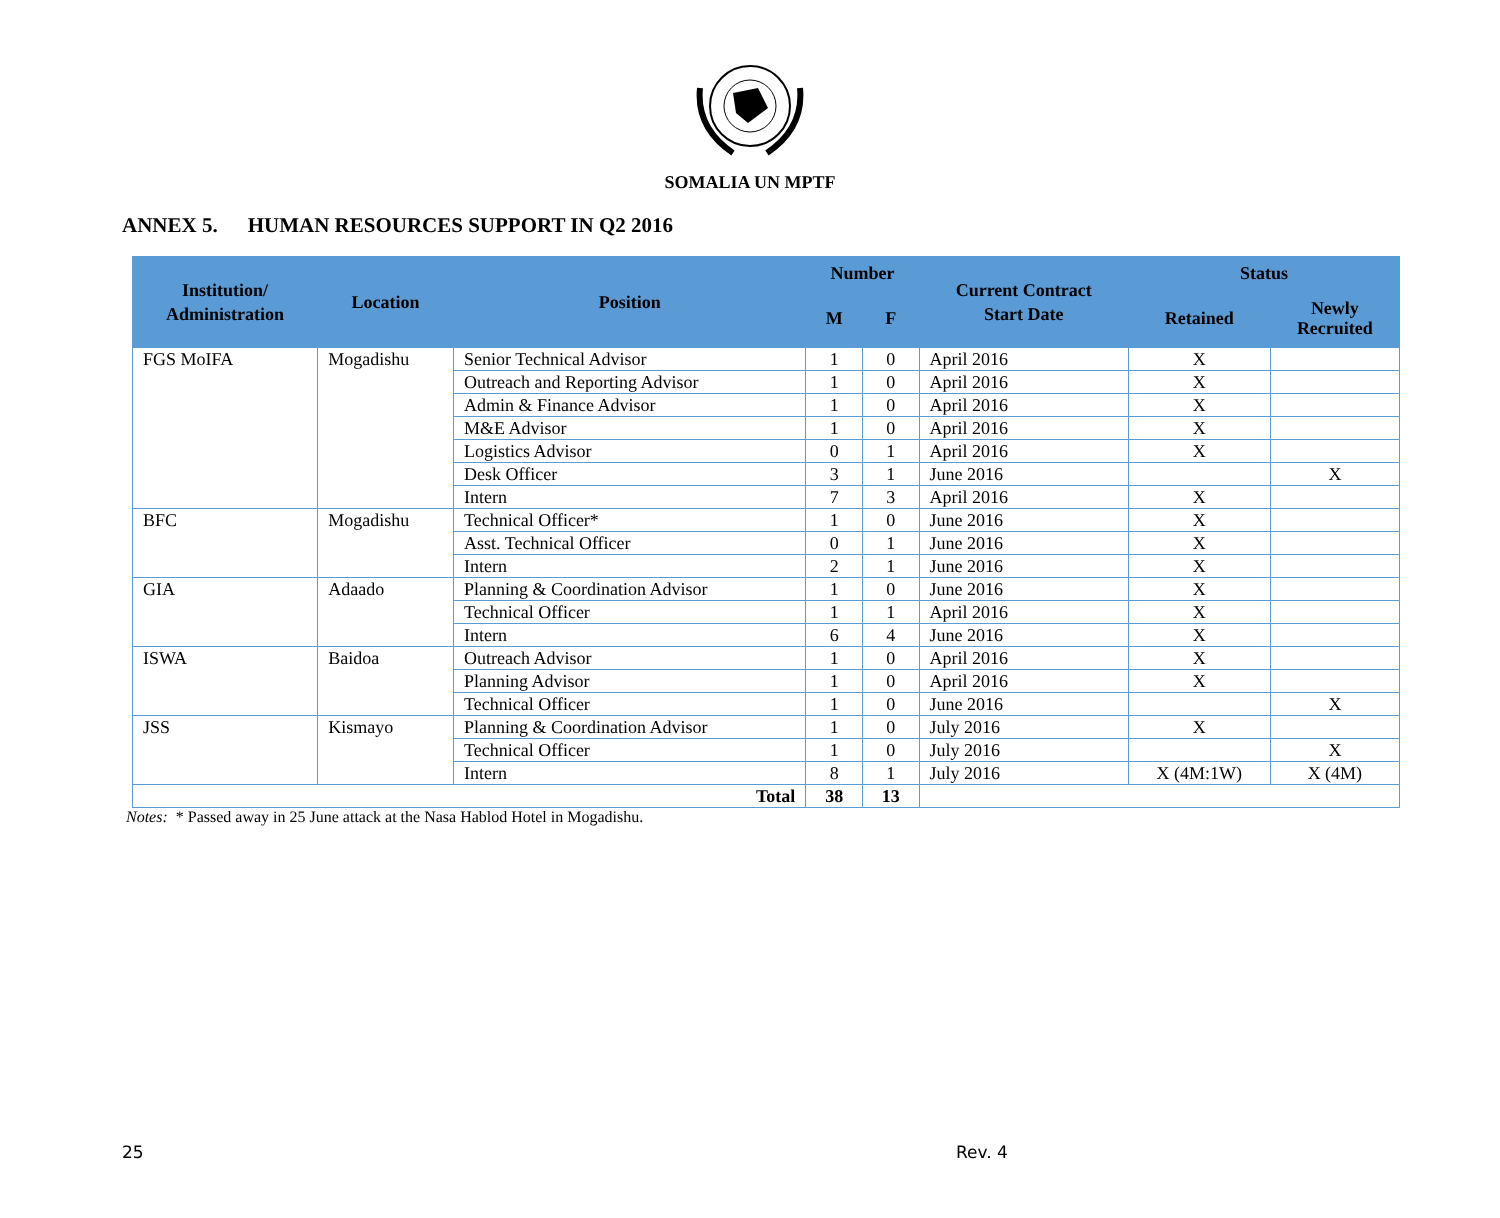SOMALIA UN MPTF
ANNEX 5. HUMAN RESOURCES SUPPORT IN Q2 2016
| Institution/ Administration | Location | Position | Number | | Current Contract Start Date | Status | |
| --- | --- | --- | --- | --- | --- | --- | --- |
| | | | M | F | | Retained | Newly Recruited |
| FGS MoIFA | Mogadishu | Senior Technical Advisor | 1 | 0 | April 2016 | X | |
| | | Outreach and Reporting Advisor | 1 | 0 | April 2016 | X | |
| | | Admin & Finance Advisor | 1 | 0 | April 2016 | X | |
| | | M&E Advisor | 1 | 0 | April 2016 | X | |
| | | Logistics Advisor | 0 | 1 | April 2016 | X | |
| | | Desk Officer | 3 | 1 | June 2016 | | X |
| | | Intern | 7 | 3 | April 2016 | X | |
| BFC | Mogadishu | Technical Officer* | 1 | 0 | June 2016 | X | |
| | | Asst. Technical Officer | 0 | 1 | June 2016 | X | |
| | | Intern | 2 | 1 | June 2016 | X | |
| GIA | Adaado | Planning & Coordination Advisor | 1 | 0 | June 2016 | X | |
| | | Technical Officer | 1 | 1 | April 2016 | X | |
| | | Intern | 6 | 4 | June 2016 | X | |
| ISWA | Baidoa | Outreach Advisor | 1 | 0 | April 2016 | X | |
| | | Planning Advisor | 1 | 0 | April 2016 | X | |
| | | Technical Officer | 1 | 0 | June 2016 | | X |
| JSS | Kismayo | Planning & Coordination Advisor | 1 | 0 | July 2016 | X | |
| | | Technical Officer | 1 | 0 | July 2016 | | X |
| | | Intern | 8 | 1 | July 2016 | X (4M:1W) | X (4M) |
| Total | | | 38 | 13 | | | |
Notes: * Passed away in 25 June attack at the Nasa Hablod Hotel in Mogadishu.
25 Rev. 4